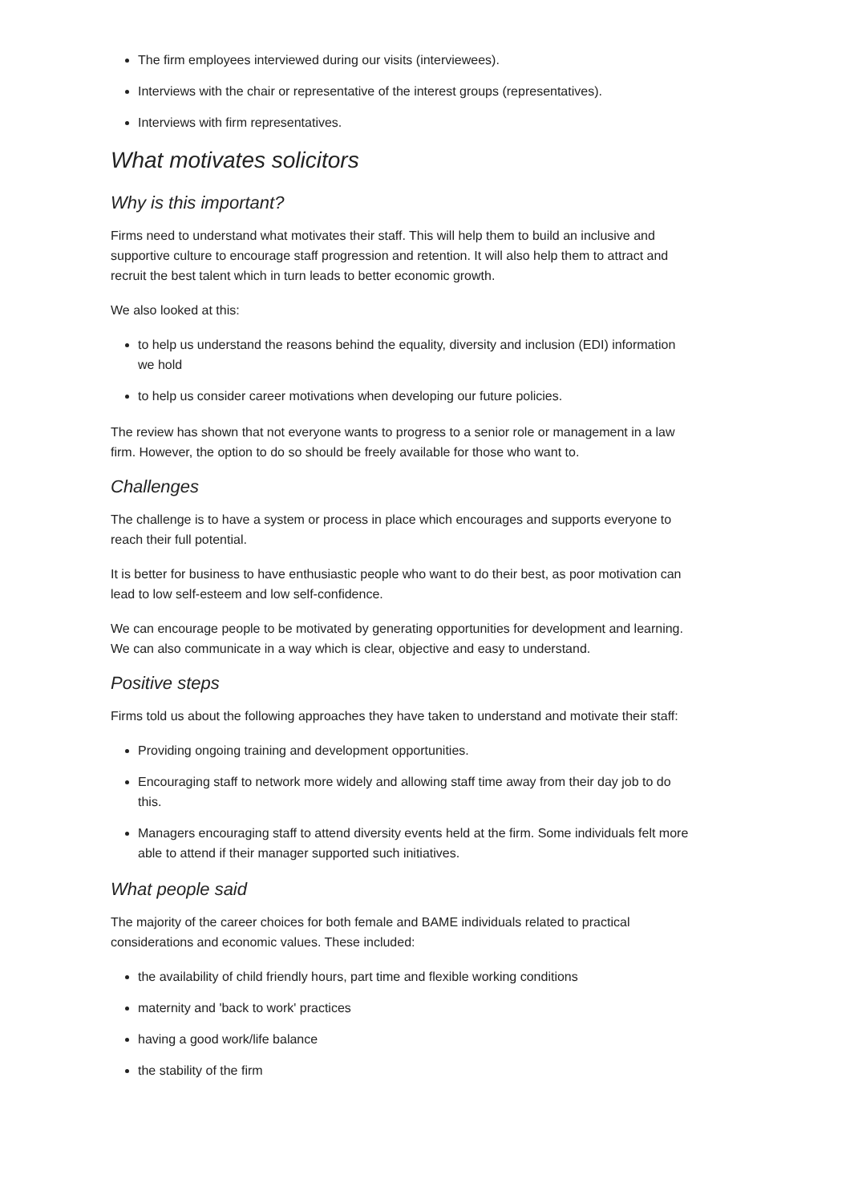The firm employees interviewed during our visits (interviewees).
Interviews with the chair or representative of the interest groups (representatives).
Interviews with firm representatives.
What motivates solicitors
Why is this important?
Firms need to understand what motivates their staff. This will help them to build an inclusive and supportive culture to encourage staff progression and retention. It will also help them to attract and recruit the best talent which in turn leads to better economic growth.
We also looked at this:
to help us understand the reasons behind the equality, diversity and inclusion (EDI) information we hold
to help us consider career motivations when developing our future policies.
The review has shown that not everyone wants to progress to a senior role or management in a law firm. However, the option to do so should be freely available for those who want to.
Challenges
The challenge is to have a system or process in place which encourages and supports everyone to reach their full potential.
It is better for business to have enthusiastic people who want to do their best, as poor motivation can lead to low self-esteem and low self-confidence.
We can encourage people to be motivated by generating opportunities for development and learning. We can also communicate in a way which is clear, objective and easy to understand.
Positive steps
Firms told us about the following approaches they have taken to understand and motivate their staff:
Providing ongoing training and development opportunities.
Encouraging staff to network more widely and allowing staff time away from their day job to do this.
Managers encouraging staff to attend diversity events held at the firm. Some individuals felt more able to attend if their manager supported such initiatives.
What people said
The majority of the career choices for both female and BAME individuals related to practical considerations and economic values. These included:
the availability of child friendly hours, part time and flexible working conditions
maternity and 'back to work' practices
having a good work/life balance
the stability of the firm